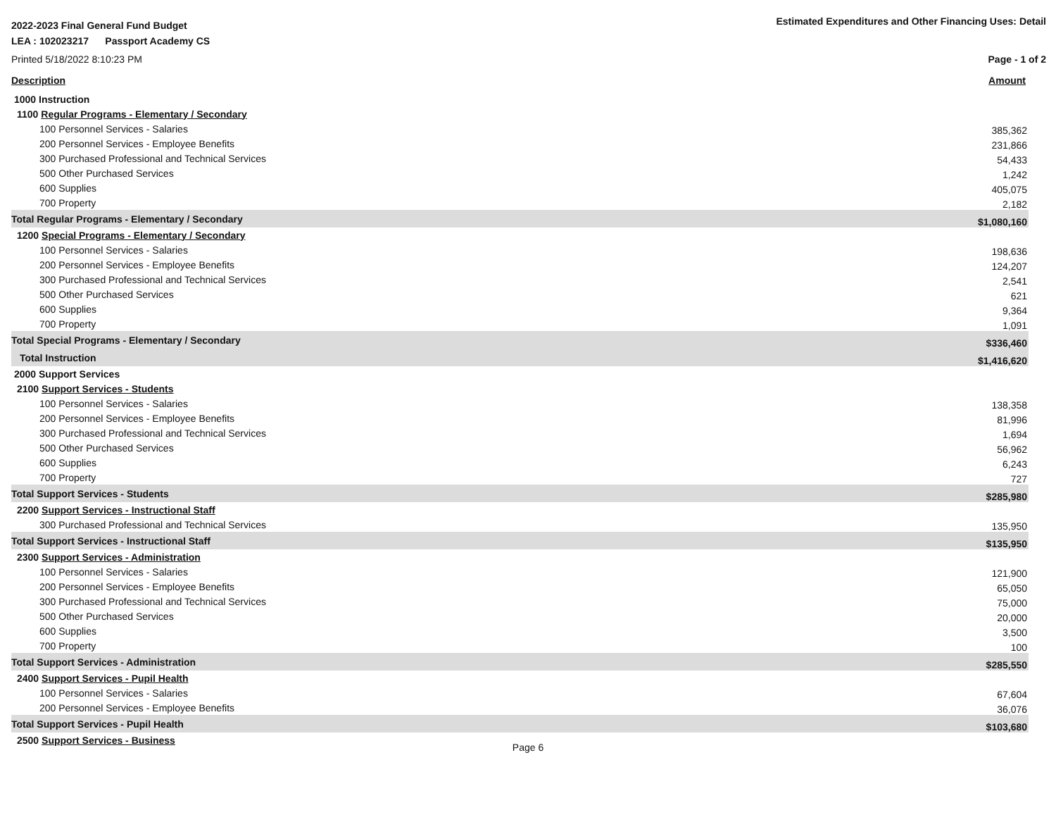2022-2023 Final General Fund Budget Estimated Expenditures and Other Financing Uses: Detail
LEA : 102023217 Passport Academy CS
Printed 5/18/2022 8:10:23 PM Page - 1 of 2
Description Amount
| 1000 Instruction | |
| 1100 Regular Programs - Elementary / Secondary | |
| 100 Personnel Services - Salaries | 385,362 |
| 200 Personnel Services - Employee Benefits | 231,866 |
| 300 Purchased Professional and Technical Services | 54,433 |
| 500 Other Purchased Services | 1,242 |
| 600 Supplies | 405,075 |
| 700 Property | 2,182 |
| Total Regular Programs - Elementary / Secondary | $1,080,160 |
| 1200 Special Programs - Elementary / Secondary | |
| 100 Personnel Services - Salaries | 198,636 |
| 200 Personnel Services - Employee Benefits | 124,207 |
| 300 Purchased Professional and Technical Services | 2,541 |
| 500 Other Purchased Services | 621 |
| 600 Supplies | 9,364 |
| 700 Property | 1,091 |
| Total Special Programs - Elementary / Secondary | $336,460 |
| Total Instruction | $1,416,620 |
| 2000 Support Services | |
| 2100 Support Services - Students | |
| 100 Personnel Services - Salaries | 138,358 |
| 200 Personnel Services - Employee Benefits | 81,996 |
| 300 Purchased Professional and Technical Services | 1,694 |
| 500 Other Purchased Services | 56,962 |
| 600 Supplies | 6,243 |
| 700 Property | 727 |
| Total Support Services - Students | $285,980 |
| 2200 Support Services - Instructional Staff | |
| 300 Purchased Professional and Technical Services | 135,950 |
| Total Support Services - Instructional Staff | $135,950 |
| 2300 Support Services - Administration | |
| 100 Personnel Services - Salaries | 121,900 |
| 200 Personnel Services - Employee Benefits | 65,050 |
| 300 Purchased Professional and Technical Services | 75,000 |
| 500 Other Purchased Services | 20,000 |
| 600 Supplies | 3,500 |
| 700 Property | 100 |
| Total Support Services - Administration | $285,550 |
| 2400 Support Services - Pupil Health | |
| 100 Personnel Services - Salaries | 67,604 |
| 200 Personnel Services - Employee Benefits | 36,076 |
| Total Support Services - Pupil Health | $103,680 |
| 2500 Support Services - Business | |
Page 6